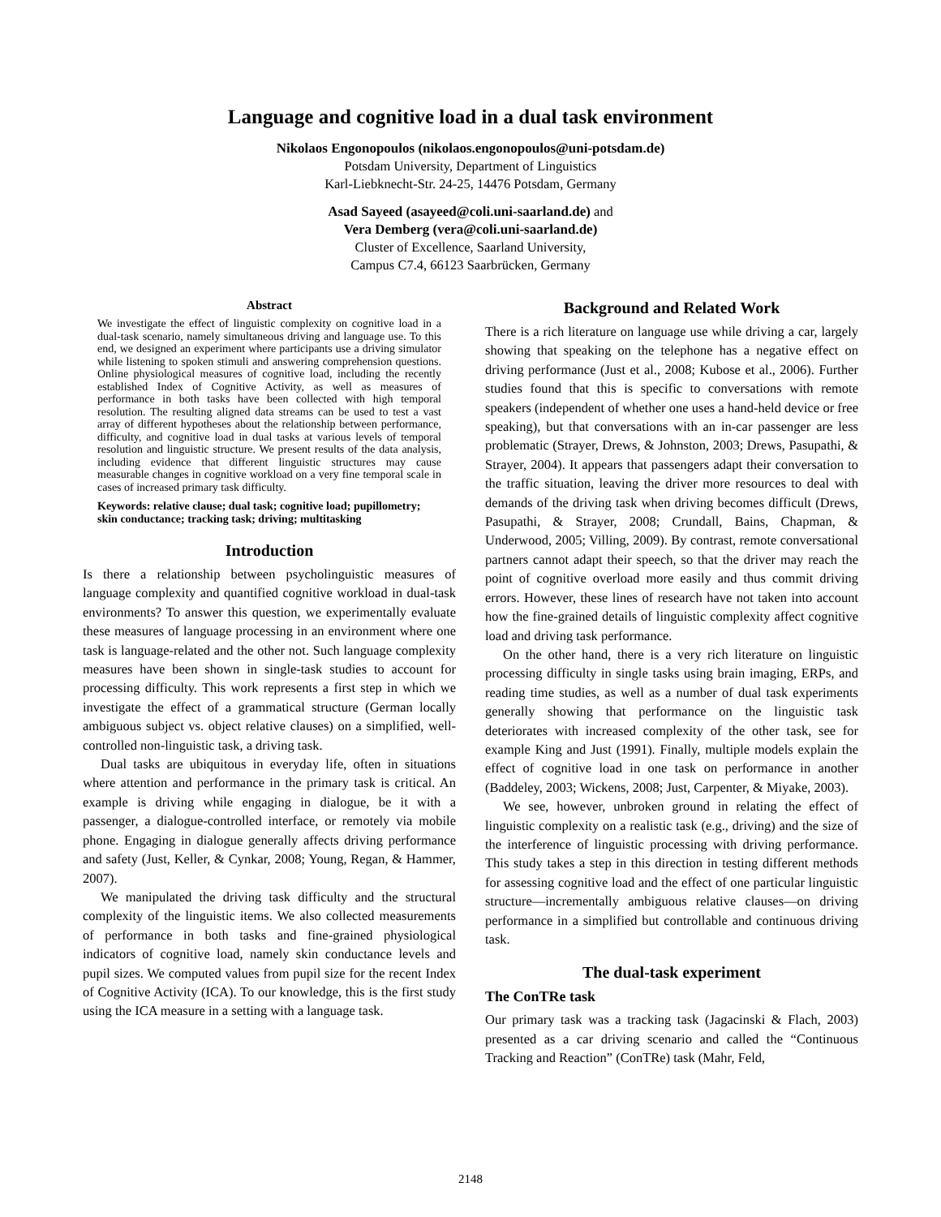Language and cognitive load in a dual task environment
Nikolaos Engonopoulos (nikolaos.engonopoulos@uni-potsdam.de)
Potsdam University, Department of Linguistics
Karl-Liebknecht-Str. 24-25, 14476 Potsdam, Germany
Asad Sayeed (asayeed@coli.uni-saarland.de) and
Vera Demberg (vera@coli.uni-saarland.de)
Cluster of Excellence, Saarland University,
Campus C7.4, 66123 Saarbrücken, Germany
Abstract
We investigate the effect of linguistic complexity on cognitive load in a dual-task scenario, namely simultaneous driving and language use. To this end, we designed an experiment where participants use a driving simulator while listening to spoken stimuli and answering comprehension questions. Online physiological measures of cognitive load, including the recently established Index of Cognitive Activity, as well as measures of performance in both tasks have been collected with high temporal resolution. The resulting aligned data streams can be used to test a vast array of different hypotheses about the relationship between performance, difficulty, and cognitive load in dual tasks at various levels of temporal resolution and linguistic structure. We present results of the data analysis, including evidence that different linguistic structures may cause measurable changes in cognitive workload on a very fine temporal scale in cases of increased primary task difficulty.
Keywords: relative clause; dual task; cognitive load; pupillometry; skin conductance; tracking task; driving; multitasking
Introduction
Is there a relationship between psycholinguistic measures of language complexity and quantified cognitive workload in dual-task environments? To answer this question, we experimentally evaluate these measures of language processing in an environment where one task is language-related and the other not. Such language complexity measures have been shown in single-task studies to account for processing difficulty. This work represents a first step in which we investigate the effect of a grammatical structure (German locally ambiguous subject vs. object relative clauses) on a simplified, well-controlled non-linguistic task, a driving task.
Dual tasks are ubiquitous in everyday life, often in situations where attention and performance in the primary task is critical. An example is driving while engaging in dialogue, be it with a passenger, a dialogue-controlled interface, or remotely via mobile phone. Engaging in dialogue generally affects driving performance and safety (Just, Keller, & Cynkar, 2008; Young, Regan, & Hammer, 2007).
We manipulated the driving task difficulty and the structural complexity of the linguistic items. We also collected measurements of performance in both tasks and fine-grained physiological indicators of cognitive load, namely skin conductance levels and pupil sizes. We computed values from pupil size for the recent Index of Cognitive Activity (ICA). To our knowledge, this is the first study using the ICA measure in a setting with a language task.
Background and Related Work
There is a rich literature on language use while driving a car, largely showing that speaking on the telephone has a negative effect on driving performance (Just et al., 2008; Kubose et al., 2006). Further studies found that this is specific to conversations with remote speakers (independent of whether one uses a hand-held device or free speaking), but that conversations with an in-car passenger are less problematic (Strayer, Drews, & Johnston, 2003; Drews, Pasupathi, & Strayer, 2004). It appears that passengers adapt their conversation to the traffic situation, leaving the driver more resources to deal with demands of the driving task when driving becomes difficult (Drews, Pasupathi, & Strayer, 2008; Crundall, Bains, Chapman, & Underwood, 2005; Villing, 2009). By contrast, remote conversational partners cannot adapt their speech, so that the driver may reach the point of cognitive overload more easily and thus commit driving errors. However, these lines of research have not taken into account how the fine-grained details of linguistic complexity affect cognitive load and driving task performance.
On the other hand, there is a very rich literature on linguistic processing difficulty in single tasks using brain imaging, ERPs, and reading time studies, as well as a number of dual task experiments generally showing that performance on the linguistic task deteriorates with increased complexity of the other task, see for example King and Just (1991). Finally, multiple models explain the effect of cognitive load in one task on performance in another (Baddeley, 2003; Wickens, 2008; Just, Carpenter, & Miyake, 2003).
We see, however, unbroken ground in relating the effect of linguistic complexity on a realistic task (e.g., driving) and the size of the interference of linguistic processing with driving performance. This study takes a step in this direction in testing different methods for assessing cognitive load and the effect of one particular linguistic structure—incrementally ambiguous relative clauses—on driving performance in a simplified but controllable and continuous driving task.
The dual-task experiment
The ConTRe task
Our primary task was a tracking task (Jagacinski & Flach, 2003) presented as a car driving scenario and called the “Continuous Tracking and Reaction” (ConTRe) task (Mahr, Feld,
2148